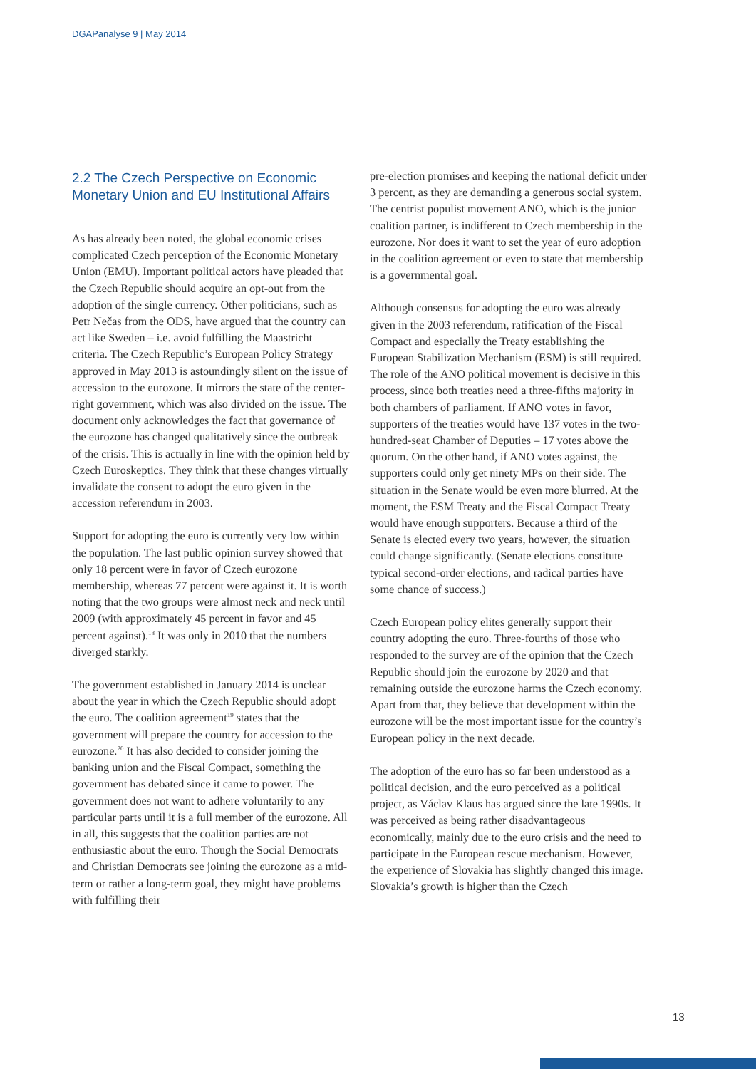DGAPanalyse 9 | May 2014
2.2 The Czech Perspective on Economic Monetary Union and EU Institutional Affairs
As has already been noted, the global economic crises complicated Czech perception of the Economic Monetary Union (EMU). Important political actors have pleaded that the Czech Republic should acquire an opt-out from the adoption of the single currency. Other politicians, such as Petr Nečas from the ODS, have argued that the country can act like Sweden – i.e. avoid fulfilling the Maastricht criteria. The Czech Republic’s European Policy Strategy approved in May 2013 is astoundingly silent on the issue of accession to the eurozone. It mirrors the state of the center-right government, which was also divided on the issue. The document only acknowledges the fact that governance of the eurozone has changed qualitatively since the outbreak of the crisis. This is actually in line with the opinion held by Czech Euroskeptics. They think that these changes virtually invalidate the consent to adopt the euro given in the accession referendum in 2003.
Support for adopting the euro is currently very low within the population. The last public opinion survey showed that only 18 percent were in favor of Czech eurozone membership, whereas 77 percent were against it. It is worth noting that the two groups were almost neck and neck until 2009 (with approximately 45 percent in favor and 45 percent against).<sup>18</sup> It was only in 2010 that the numbers diverged starkly.
The government established in January 2014 is unclear about the year in which the Czech Republic should adopt the euro. The coalition agreement<sup>19</sup> states that the government will prepare the country for accession to the eurozone.<sup>20</sup> It has also decided to consider joining the banking union and the Fiscal Compact, something the government has debated since it came to power. The government does not want to adhere voluntarily to any particular parts until it is a full member of the eurozone. All in all, this suggests that the coalition parties are not enthusiastic about the euro. Though the Social Democrats and Christian Democrats see joining the eurozone as a mid-term or rather a long-term goal, they might have problems with fulfilling their
pre-election promises and keeping the national deficit under 3 percent, as they are demanding a generous social system. The centrist populist movement ANO, which is the junior coalition partner, is indifferent to Czech membership in the eurozone. Nor does it want to set the year of euro adoption in the coalition agreement or even to state that membership is a governmental goal.
Although consensus for adopting the euro was already given in the 2003 referendum, ratification of the Fiscal Compact and especially the Treaty establishing the European Stabilization Mechanism (ESM) is still required. The role of the ANO political movement is decisive in this process, since both treaties need a three-fifths majority in both chambers of parliament. If ANO votes in favor, supporters of the treaties would have 137 votes in the two-hundred-seat Chamber of Deputies – 17 votes above the quorum. On the other hand, if ANO votes against, the supporters could only get ninety MPs on their side. The situation in the Senate would be even more blurred. At the moment, the ESM Treaty and the Fiscal Compact Treaty would have enough supporters. Because a third of the Senate is elected every two years, however, the situation could change significantly. (Senate elections constitute typical second-order elections, and radical parties have some chance of success.)
Czech European policy elites generally support their country adopting the euro. Three-fourths of those who responded to the survey are of the opinion that the Czech Republic should join the eurozone by 2020 and that remaining outside the eurozone harms the Czech economy. Apart from that, they believe that development within the eurozone will be the most important issue for the country’s European policy in the next decade.
The adoption of the euro has so far been understood as a political decision, and the euro perceived as a political project, as Václav Klaus has argued since the late 1990s. It was perceived as being rather disadvantageous economically, mainly due to the euro crisis and the need to participate in the European rescue mechanism. However, the experience of Slovakia has slightly changed this image. Slovakia’s growth is higher than the Czech
13